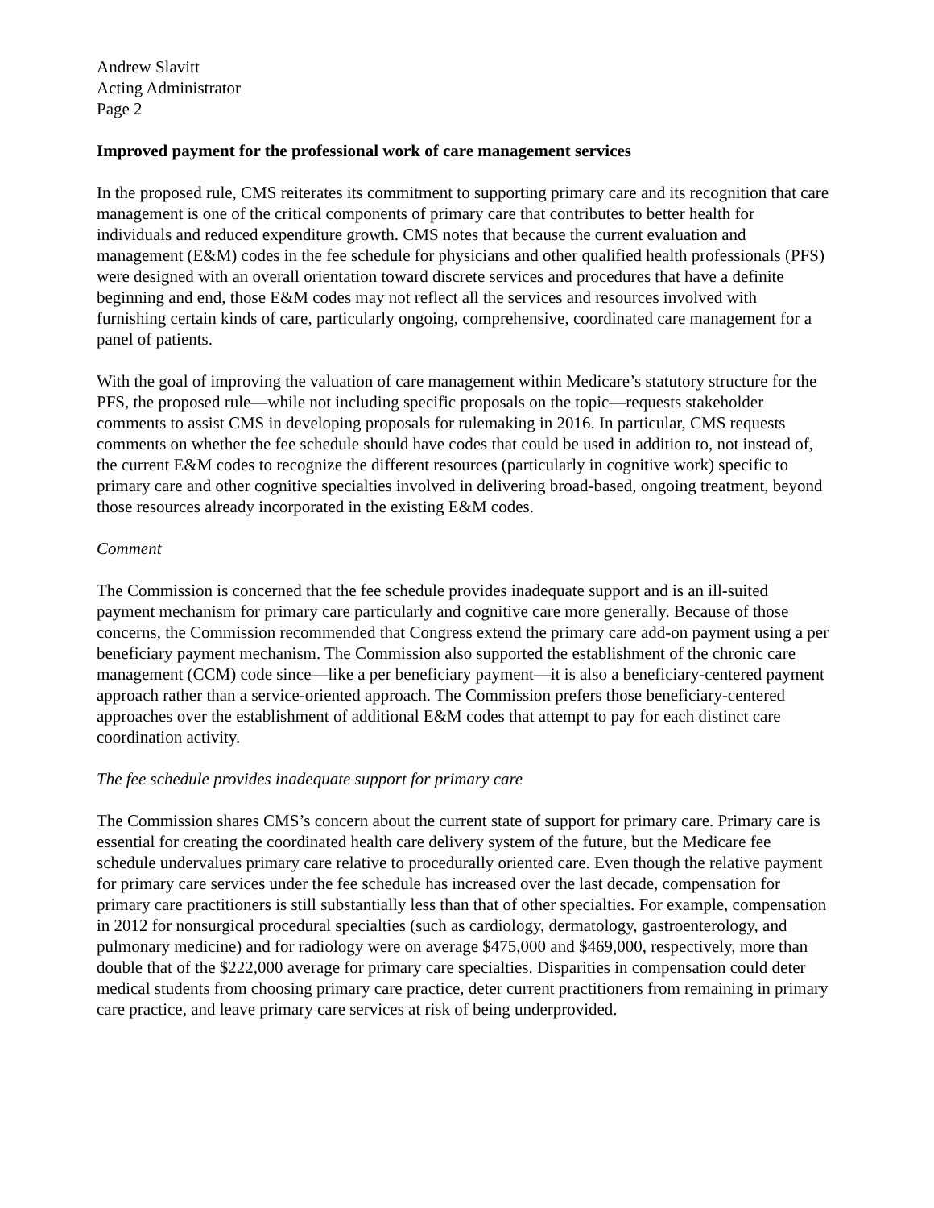Andrew Slavitt
Acting Administrator
Page 2
Improved payment for the professional work of care management services
In the proposed rule, CMS reiterates its commitment to supporting primary care and its recognition that care management is one of the critical components of primary care that contributes to better health for individuals and reduced expenditure growth. CMS notes that because the current evaluation and management (E&M) codes in the fee schedule for physicians and other qualified health professionals (PFS) were designed with an overall orientation toward discrete services and procedures that have a definite beginning and end, those E&M codes may not reflect all the services and resources involved with furnishing certain kinds of care, particularly ongoing, comprehensive, coordinated care management for a panel of patients.
With the goal of improving the valuation of care management within Medicare’s statutory structure for the PFS, the proposed rule—while not including specific proposals on the topic—requests stakeholder comments to assist CMS in developing proposals for rulemaking in 2016. In particular, CMS requests comments on whether the fee schedule should have codes that could be used in addition to, not instead of, the current E&M codes to recognize the different resources (particularly in cognitive work) specific to primary care and other cognitive specialties involved in delivering broad-based, ongoing treatment, beyond those resources already incorporated in the existing E&M codes.
Comment
The Commission is concerned that the fee schedule provides inadequate support and is an ill-suited payment mechanism for primary care particularly and cognitive care more generally. Because of those concerns, the Commission recommended that Congress extend the primary care add-on payment using a per beneficiary payment mechanism. The Commission also supported the establishment of the chronic care management (CCM) code since—like a per beneficiary payment—it is also a beneficiary-centered payment approach rather than a service-oriented approach. The Commission prefers those beneficiary-centered approaches over the establishment of additional E&M codes that attempt to pay for each distinct care coordination activity.
The fee schedule provides inadequate support for primary care
The Commission shares CMS’s concern about the current state of support for primary care. Primary care is essential for creating the coordinated health care delivery system of the future, but the Medicare fee schedule undervalues primary care relative to procedurally oriented care. Even though the relative payment for primary care services under the fee schedule has increased over the last decade, compensation for primary care practitioners is still substantially less than that of other specialties. For example, compensation in 2012 for nonsurgical procedural specialties (such as cardiology, dermatology, gastroenterology, and pulmonary medicine) and for radiology were on average $475,000 and $469,000, respectively, more than double that of the $222,000 average for primary care specialties. Disparities in compensation could deter medical students from choosing primary care practice, deter current practitioners from remaining in primary care practice, and leave primary care services at risk of being underprovided.